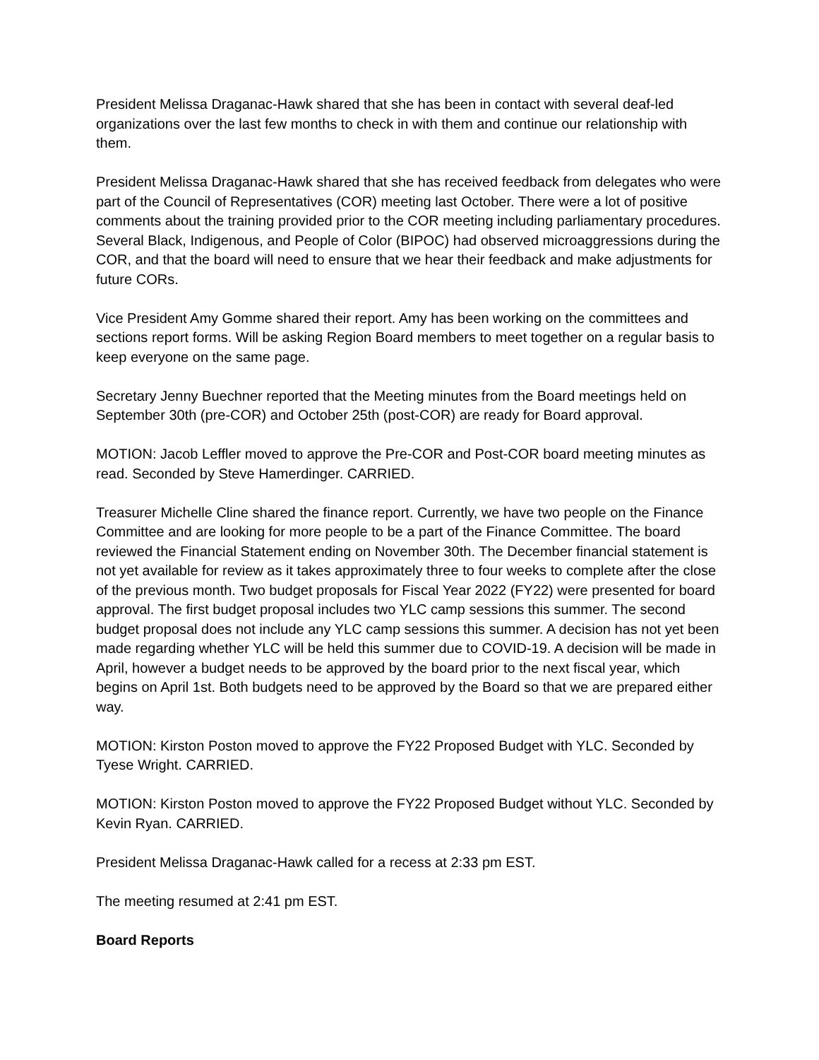President Melissa Draganac-Hawk shared that she has been in contact with several deaf-led organizations over the last few months to check in with them and continue our relationship with them.
President Melissa Draganac-Hawk shared that she has received feedback from delegates who were part of the Council of Representatives (COR) meeting last October. There were a lot of positive comments about the training provided prior to the COR meeting including parliamentary procedures. Several Black, Indigenous, and People of Color (BIPOC) had observed microaggressions during the COR, and that the board will need to ensure that we hear their feedback and make adjustments for future CORs.
Vice President Amy Gomme shared their report. Amy has been working on the committees and sections report forms. Will be asking Region Board members to meet together on a regular basis to keep everyone on the same page.
Secretary Jenny Buechner reported that the Meeting minutes from the Board meetings held on September 30th (pre-COR) and October 25th (post-COR) are ready for Board approval.
MOTION: Jacob Leffler moved to approve the Pre-COR and Post-COR board meeting minutes as read. Seconded by Steve Hamerdinger. CARRIED.
Treasurer Michelle Cline shared the finance report. Currently, we have two people on the Finance Committee and are looking for more people to be a part of the Finance Committee. The board reviewed the Financial Statement ending on November 30th. The December financial statement is not yet available for review as it takes approximately three to four weeks to complete after the close of the previous month. Two budget proposals for Fiscal Year 2022 (FY22) were presented for board approval. The first budget proposal includes two YLC camp sessions this summer. The second budget proposal does not include any YLC camp sessions this summer. A decision has not yet been made regarding whether YLC will be held this summer due to COVID-19. A decision will be made in April, however a budget needs to be approved by the board prior to the next fiscal year, which begins on April 1st. Both budgets need to be approved by the Board so that we are prepared either way.
MOTION: Kirston Poston moved to approve the FY22 Proposed Budget with YLC. Seconded by Tyese Wright. CARRIED.
MOTION: Kirston Poston moved to approve the FY22 Proposed Budget without YLC. Seconded by Kevin Ryan. CARRIED.
President Melissa Draganac-Hawk called for a recess at 2:33 pm EST.
The meeting resumed at 2:41 pm EST.
Board Reports